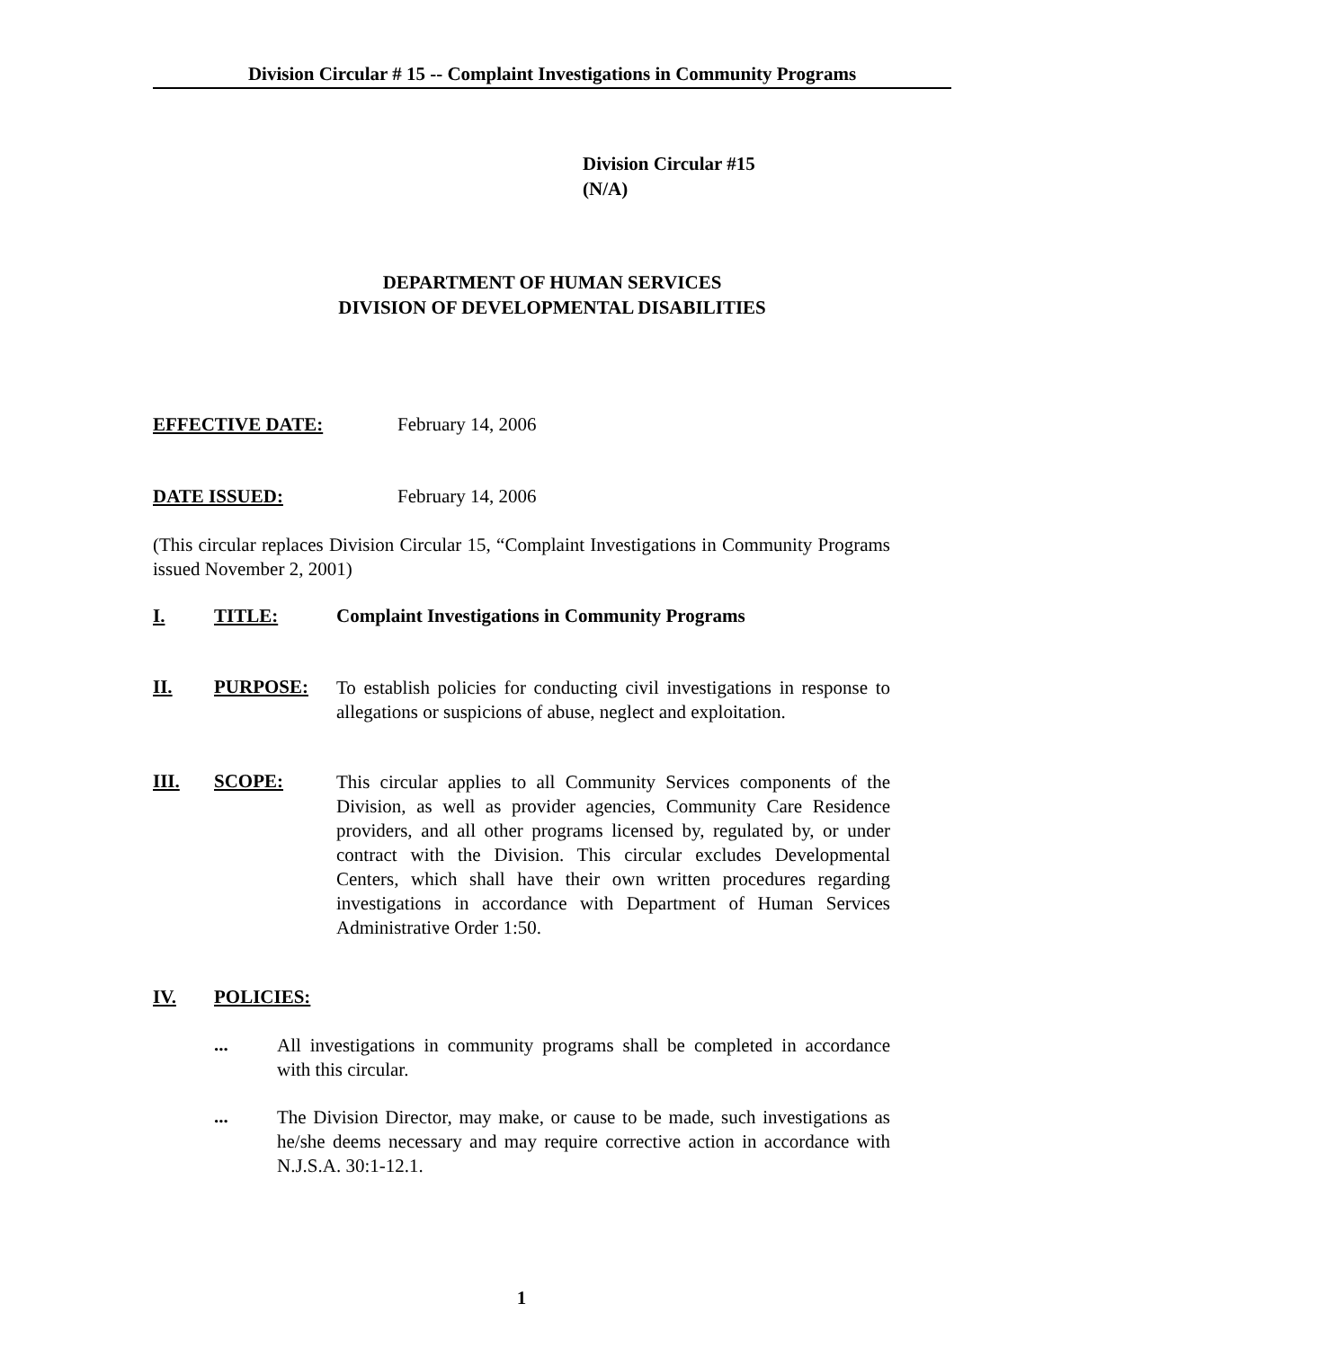Division Circular # 15 -- Complaint Investigations in Community Programs
Division Circular #15
(N/A)
DEPARTMENT OF HUMAN SERVICES
DIVISION OF DEVELOPMENTAL DISABILITIES
EFFECTIVE DATE: February 14, 2006
DATE ISSUED: February 14, 2006
(This circular replaces Division Circular 15, “Complaint Investigations in Community Programs issued November 2, 2001)
I. TITLE: Complaint Investigations in Community Programs
II. PURPOSE: To establish policies for conducting civil investigations in response to allegations or suspicions of abuse, neglect and exploitation.
III. SCOPE: This circular applies to all Community Services components of the Division, as well as provider agencies, Community Care Residence providers, and all other programs licensed by, regulated by, or under contract with the Division. This circular excludes Developmental Centers, which shall have their own written procedures regarding investigations in accordance with Department of Human Services Administrative Order 1:50.
IV. POLICIES:
... All investigations in community programs shall be completed in accordance with this circular.
... The Division Director, may make, or cause to be made, such investigations as he/she deems necessary and may require corrective action in accordance with N.J.S.A. 30:1-12.1.
1